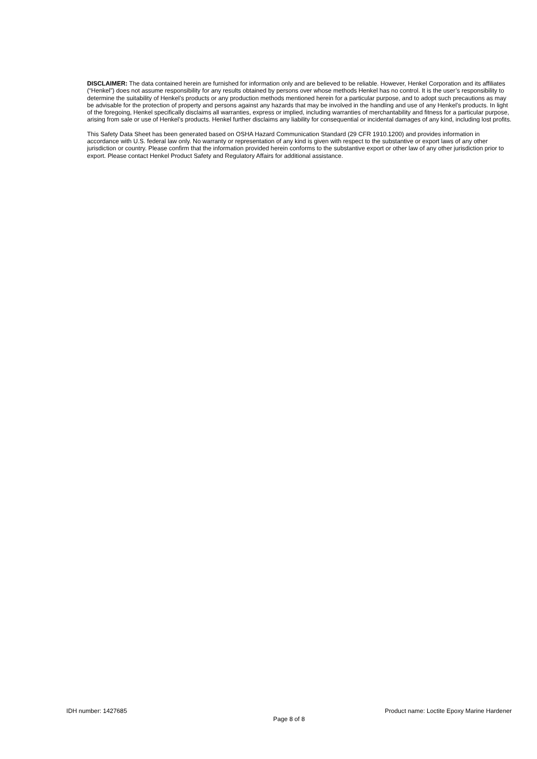DISCLAIMER: The data contained herein are furnished for information only and are believed to be reliable. However, Henkel Corporation and its affiliates (“Henkel”) does not assume responsibility for any results obtained by persons over whose methods Henkel has no control. It is the user’s responsibility to determine the suitability of Henkel’s products or any production methods mentioned herein for a particular purpose, and to adopt such precautions as may be advisable for the protection of property and persons against any hazards that may be involved in the handling and use of any Henkel’s products. In light of the foregoing, Henkel specifically disclaims all warranties, express or implied, including warranties of merchantability and fitness for a particular purpose, arising from sale or use of Henkel’s products. Henkel further disclaims any liability for consequential or incidental damages of any kind, including lost profits.
This Safety Data Sheet has been generated based on OSHA Hazard Communication Standard (29 CFR 1910.1200) and provides information in accordance with U.S. federal law only. No warranty or representation of any kind is given with respect to the substantive or export laws of any other jurisdiction or country. Please confirm that the information provided herein conforms to the substantive export or other law of any other jurisdiction prior to export. Please contact Henkel Product Safety and Regulatory Affairs for additional assistance.
IDH number: 1427685 Product name: Loctite Epoxy Marine Hardener
Page 8 of 8